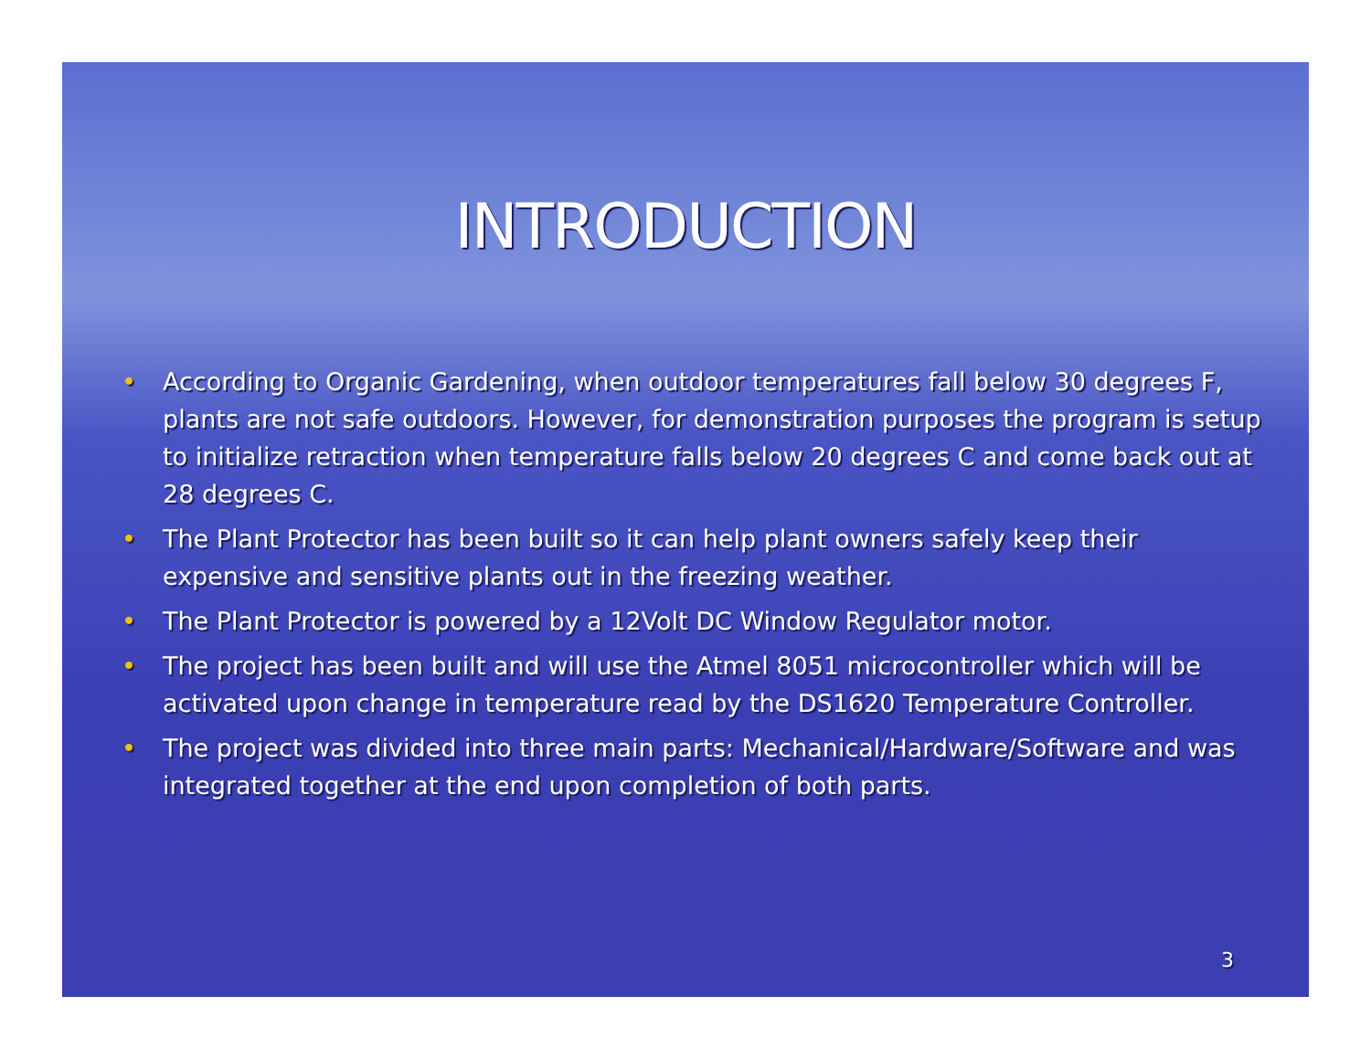INTRODUCTION
• According to Organic Gardening, when outdoor temperatures fall below 30 degrees F, plants are not safe outdoors. However, for demonstration purposes the program is setup to initialize retraction when temperature falls below 20 degrees C and come back out at 28 degrees C.
• The Plant Protector has been built so it can help plant owners safely keep their expensive and sensitive plants out in the freezing weather.
• The Plant Protector is powered by a 12Volt DC Window Regulator motor.
• The project has been built and will use the Atmel 8051 microcontroller which will be activated upon change in temperature read by the DS1620 Temperature Controller.
• The project was divided into three main parts: Mechanical/Hardware/Software and was integrated together at the end upon completion of both parts.
3